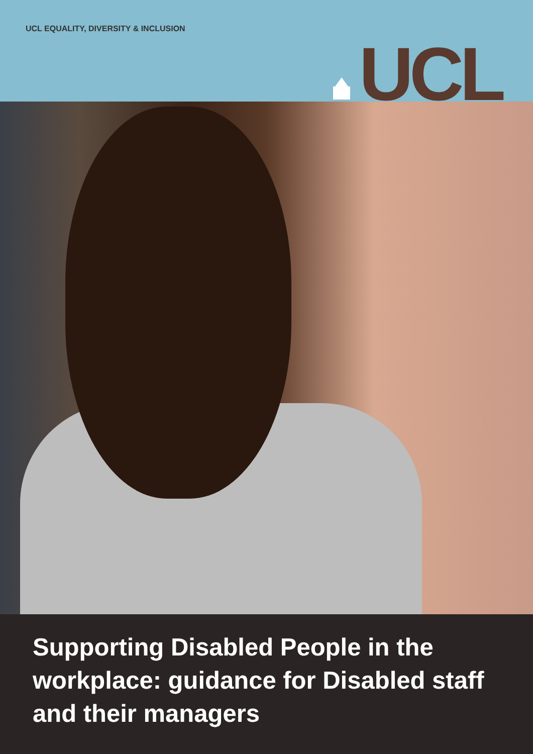UCL EQUALITY, DIVERSITY & INCLUSION
UCL
Supporting Disabled People in the workplace: guidance for Disabled staff and their managers